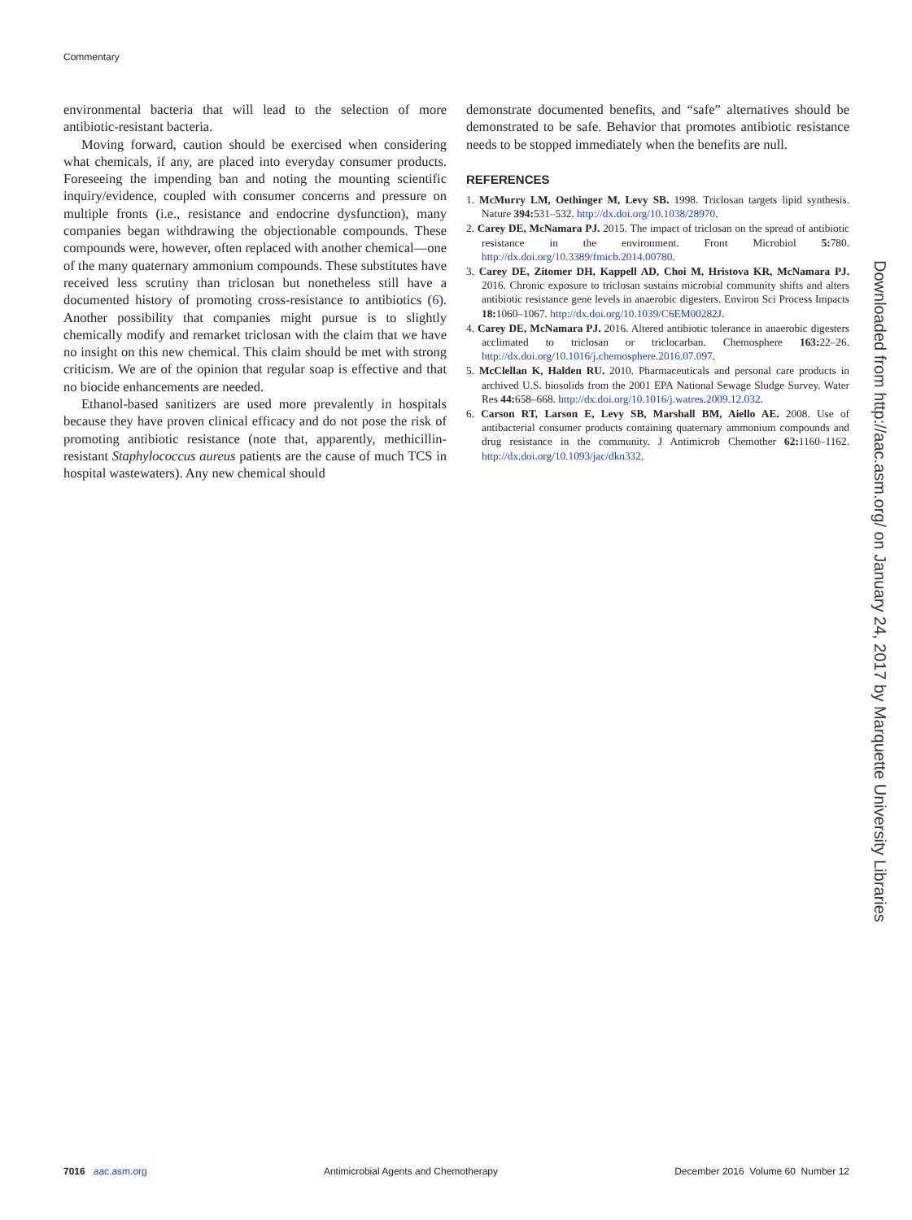Commentary
environmental bacteria that will lead to the selection of more antibiotic-resistant bacteria.
Moving forward, caution should be exercised when considering what chemicals, if any, are placed into everyday consumer products. Foreseeing the impending ban and noting the mounting scientific inquiry/evidence, coupled with consumer concerns and pressure on multiple fronts (i.e., resistance and endocrine dysfunction), many companies began withdrawing the objectionable compounds. These compounds were, however, often replaced with another chemical—one of the many quaternary ammonium compounds. These substitutes have received less scrutiny than triclosan but nonetheless still have a documented history of promoting cross-resistance to antibiotics (6). Another possibility that companies might pursue is to slightly chemically modify and remarket triclosan with the claim that we have no insight on this new chemical. This claim should be met with strong criticism. We are of the opinion that regular soap is effective and that no biocide enhancements are needed.
Ethanol-based sanitizers are used more prevalently in hospitals because they have proven clinical efficacy and do not pose the risk of promoting antibiotic resistance (note that, apparently, methicillin-resistant Staphylococcus aureus patients are the cause of much TCS in hospital wastewaters). Any new chemical should
demonstrate documented benefits, and “safe” alternatives should be demonstrated to be safe. Behavior that promotes antibiotic resistance needs to be stopped immediately when the benefits are null.
REFERENCES
1. McMurry LM, Oethinger M, Levy SB. 1998. Triclosan targets lipid synthesis. Nature 394: 531–532. http://dx.doi.org/10.1038/28970.
2. Carey DE, McNamara PJ. 2015. The impact of triclosan on the spread of antibiotic resistance in the environment. Front Microbiol 5: 780. http://dx.doi.org/10.3389/fmicb.2014.00780.
3. Carey DE, Zitomer DH, Kappell AD, Choi M, Hristova KR, McNamara PJ. 2016. Chronic exposure to triclosan sustains microbial community shifts and alters antibiotic resistance gene levels in anaerobic digesters. Environ Sci Process Impacts 18: 1060–1067. http://dx.doi.org/10.1039/C6EM00282J.
4. Carey DE, McNamara PJ. 2016. Altered antibiotic tolerance in anaerobic digesters acclimated to triclosan or triclocarban. Chemosphere 163: 22–26. http://dx.doi.org/10.1016/j.chemosphere.2016.07.097.
5. McClellan K, Halden RU. 2010. Pharmaceuticals and personal care products in archived U.S. biosolids from the 2001 EPA National Sewage Sludge Survey. Water Res 44: 658–668. http://dx.doi.org/10.1016/j.watres.2009.12.032.
6. Carson RT, Larson E, Levy SB, Marshall BM, Aiello AE. 2008. Use of antibacterial consumer products containing quaternary ammonium compounds and drug resistance in the community. J Antimicrob Chemother 62: 1160–1162. http://dx.doi.org/10.1093/jac/dkn332.
Downloaded from http://aac.asm.org/ on January 24, 2017 by Marquette University Libraries
7016 aac.asm.org Antimicrobial Agents and Chemotherapy December 2016 Volume 60 Number 12